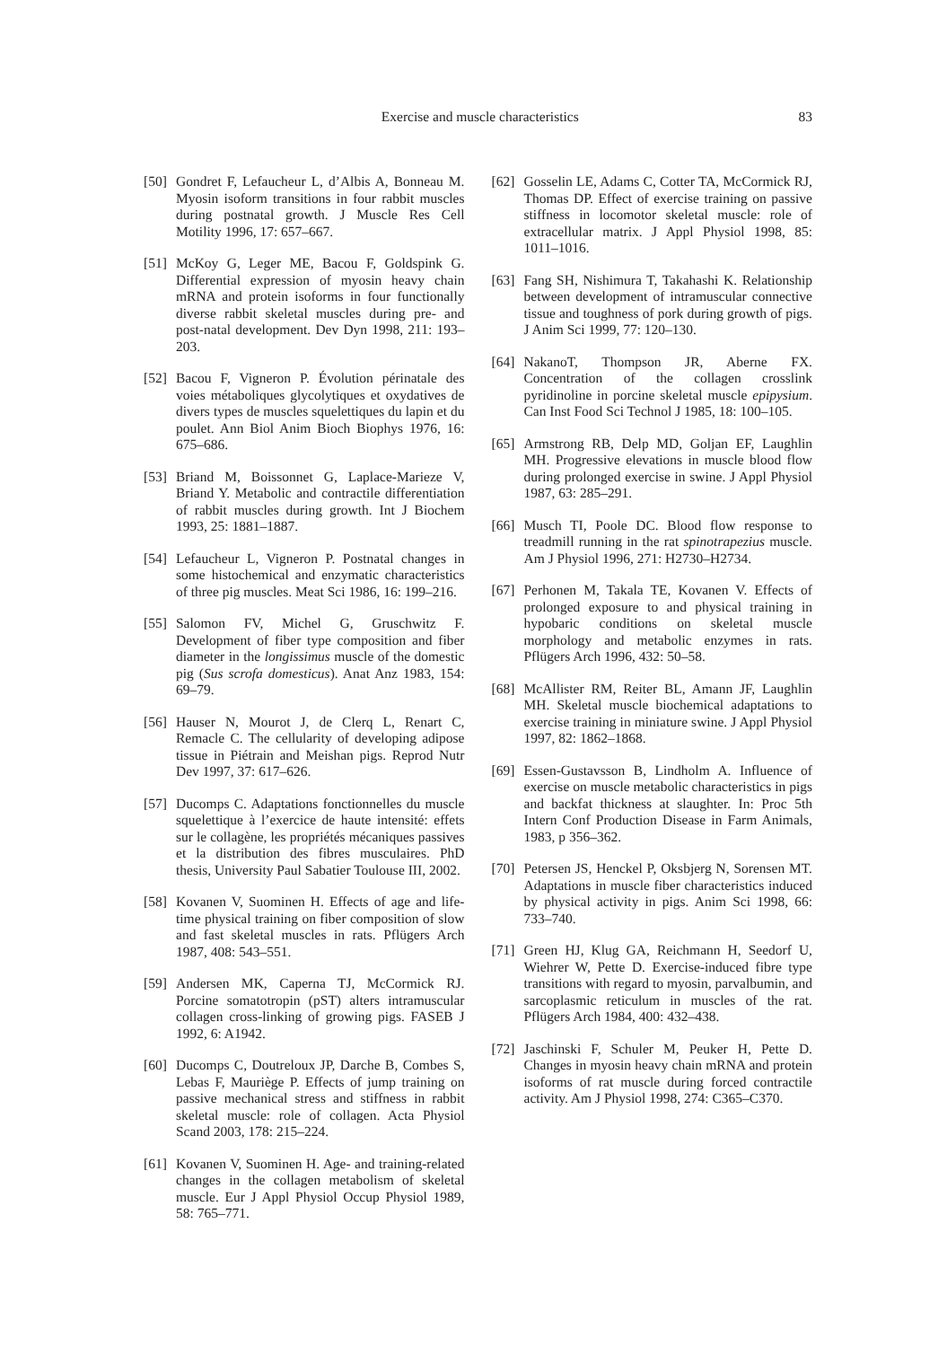Exercise and muscle characteristics 83
[50] Gondret F, Lefaucheur L, d’Albis A, Bonneau M. Myosin isoform transitions in four rabbit muscles during postnatal growth. J Muscle Res Cell Motility 1996, 17: 657–667.
[51] McKoy G, Leger ME, Bacou F, Goldspink G. Differential expression of myosin heavy chain mRNA and protein isoforms in four functionally diverse rabbit skeletal muscles during pre- and post-natal development. Dev Dyn 1998, 211: 193–203.
[52] Bacou F, Vigneron P. Évolution périnatale des voies métaboliques glycolytiques et oxydatives de divers types de muscles squelettiques du lapin et du poulet. Ann Biol Anim Bioch Biophys 1976, 16: 675–686.
[53] Briand M, Boissonnet G, Laplace-Marieze V, Briand Y. Metabolic and contractile differentiation of rabbit muscles during growth. Int J Biochem 1993, 25: 1881–1887.
[54] Lefaucheur L, Vigneron P. Postnatal changes in some histochemical and enzymatic characteristics of three pig muscles. Meat Sci 1986, 16: 199–216.
[55] Salomon FV, Michel G, Gruschwitz F. Development of fiber type composition and fiber diameter in the longissimus muscle of the domestic pig (Sus scrofa domesticus). Anat Anz 1983, 154: 69–79.
[56] Hauser N, Mourot J, de Clerq L, Renart C, Remacle C. The cellularity of developing adipose tissue in Piétrain and Meishan pigs. Reprod Nutr Dev 1997, 37: 617–626.
[57] Ducomps C. Adaptations fonctionnelles du muscle squelettique à l’exercice de haute intensité: effets sur le collagène, les propriétés mécaniques passives et la distribution des fibres musculaires. PhD thesis, University Paul Sabatier Toulouse III, 2002.
[58] Kovanen V, Suominen H. Effects of age and life-time physical training on fiber composition of slow and fast skeletal muscles in rats. Pflügers Arch 1987, 408: 543–551.
[59] Andersen MK, Caperna TJ, McCormick RJ. Porcine somatotropin (pST) alters intramuscular collagen cross-linking of growing pigs. FASEB J 1992, 6: A1942.
[60] Ducomps C, Doutreloux JP, Darche B, Combes S, Lebas F, Mauriège P. Effects of jump training on passive mechanical stress and stiffness in rabbit skeletal muscle: role of collagen. Acta Physiol Scand 2003, 178: 215–224.
[61] Kovanen V, Suominen H. Age- and training-related changes in the collagen metabolism of skeletal muscle. Eur J Appl Physiol Occup Physiol 1989, 58: 765–771.
[62] Gosselin LE, Adams C, Cotter TA, McCormick RJ, Thomas DP. Effect of exercise training on passive stiffness in locomotor skeletal muscle: role of extracellular matrix. J Appl Physiol 1998, 85: 1011–1016.
[63] Fang SH, Nishimura T, Takahashi K. Relationship between development of intramuscular connective tissue and toughness of pork during growth of pigs. J Anim Sci 1999, 77: 120–130.
[64] NakanoT, Thompson JR, Aberne FX. Concentration of the collagen crosslink pyridinoline in porcine skeletal muscle epipysium. Can Inst Food Sci Technol J 1985, 18: 100–105.
[65] Armstrong RB, Delp MD, Goljan EF, Laughlin MH. Progressive elevations in muscle blood flow during prolonged exercise in swine. J Appl Physiol 1987, 63: 285–291.
[66] Musch TI, Poole DC. Blood flow response to treadmill running in the rat spinotrapezius muscle. Am J Physiol 1996, 271: H2730–H2734.
[67] Perhonen M, Takala TE, Kovanen V. Effects of prolonged exposure to and physical training in hypobaric conditions on skeletal muscle morphology and metabolic enzymes in rats. Pflügers Arch 1996, 432: 50–58.
[68] McAllister RM, Reiter BL, Amann JF, Laughlin MH. Skeletal muscle biochemical adaptations to exercise training in miniature swine. J Appl Physiol 1997, 82: 1862–1868.
[69] Essen-Gustavsson B, Lindholm A. Influence of exercise on muscle metabolic characteristics in pigs and backfat thickness at slaughter. In: Proc 5th Intern Conf Production Disease in Farm Animals, 1983, p 356–362.
[70] Petersen JS, Henckel P, Oksbjerg N, Sorensen MT. Adaptations in muscle fiber characteristics induced by physical activity in pigs. Anim Sci 1998, 66: 733–740.
[71] Green HJ, Klug GA, Reichmann H, Seedorf U, Wiehrer W, Pette D. Exercise-induced fibre type transitions with regard to myosin, parvalbumin, and sarcoplasmic reticulum in muscles of the rat. Pflügers Arch 1984, 400: 432–438.
[72] Jaschinski F, Schuler M, Peuker H, Pette D. Changes in myosin heavy chain mRNA and protein isoforms of rat muscle during forced contractile activity. Am J Physiol 1998, 274: C365–C370.